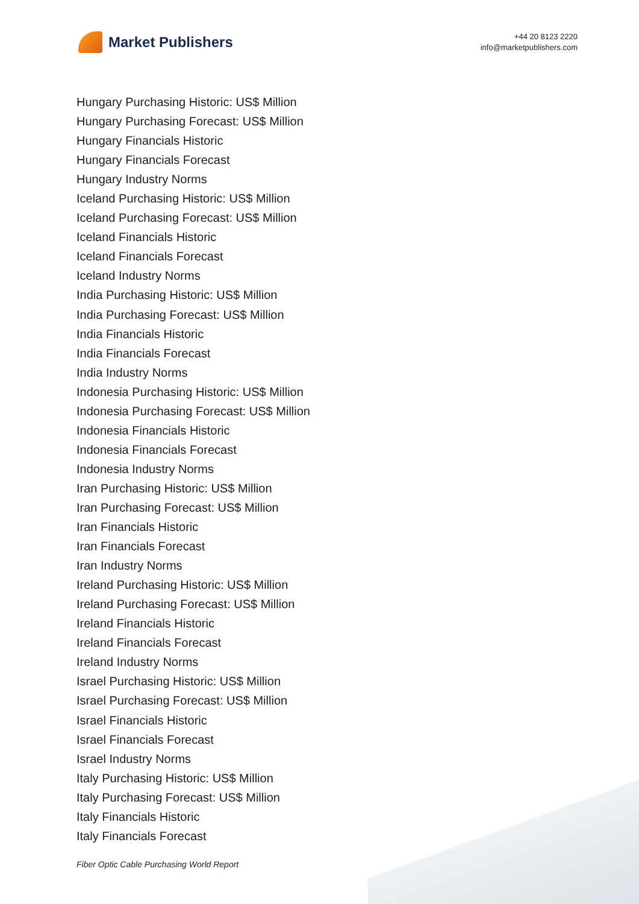Market Publishers
+44 20 8123 2220
info@marketpublishers.com
Hungary Purchasing Historic: US$ Million
Hungary Purchasing Forecast: US$ Million
Hungary Financials Historic
Hungary Financials Forecast
Hungary Industry Norms
Iceland Purchasing Historic: US$ Million
Iceland Purchasing Forecast: US$ Million
Iceland Financials Historic
Iceland Financials Forecast
Iceland Industry Norms
India Purchasing Historic: US$ Million
India Purchasing Forecast: US$ Million
India Financials Historic
India Financials Forecast
India Industry Norms
Indonesia Purchasing Historic: US$ Million
Indonesia Purchasing Forecast: US$ Million
Indonesia Financials Historic
Indonesia Financials Forecast
Indonesia Industry Norms
Iran Purchasing Historic: US$ Million
Iran Purchasing Forecast: US$ Million
Iran Financials Historic
Iran Financials Forecast
Iran Industry Norms
Ireland Purchasing Historic: US$ Million
Ireland Purchasing Forecast: US$ Million
Ireland Financials Historic
Ireland Financials Forecast
Ireland Industry Norms
Israel Purchasing Historic: US$ Million
Israel Purchasing Forecast: US$ Million
Israel Financials Historic
Israel Financials Forecast
Israel Industry Norms
Italy Purchasing Historic: US$ Million
Italy Purchasing Forecast: US$ Million
Italy Financials Historic
Italy Financials Forecast
Fiber Optic Cable Purchasing World Report